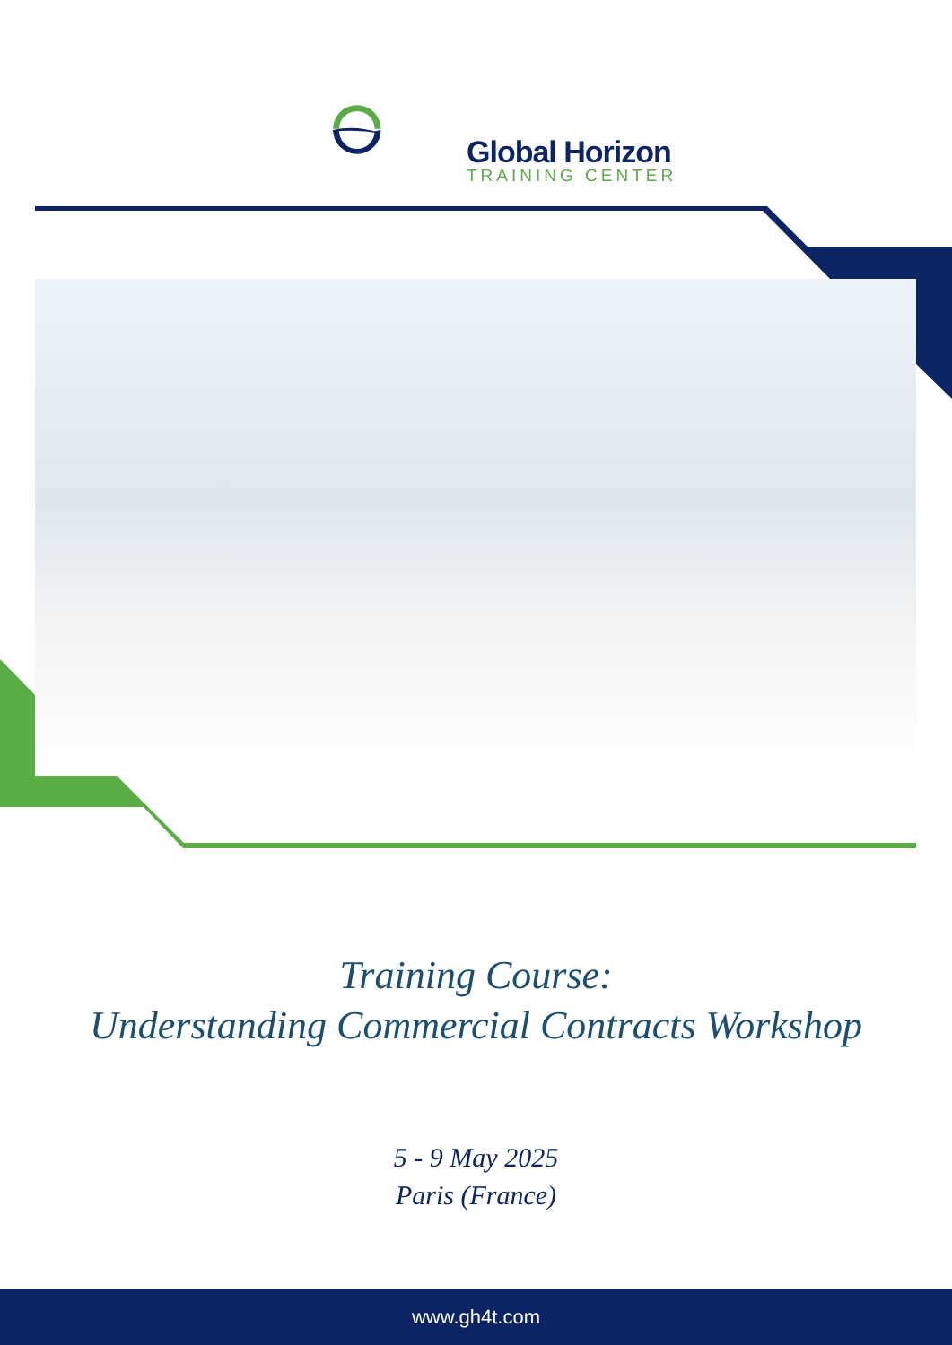Global Horizon
TRAINING CENTER
Training Course:
Understanding Commercial Contracts Workshop
5 - 9 May 2025
Paris (France)
www.gh4t.com